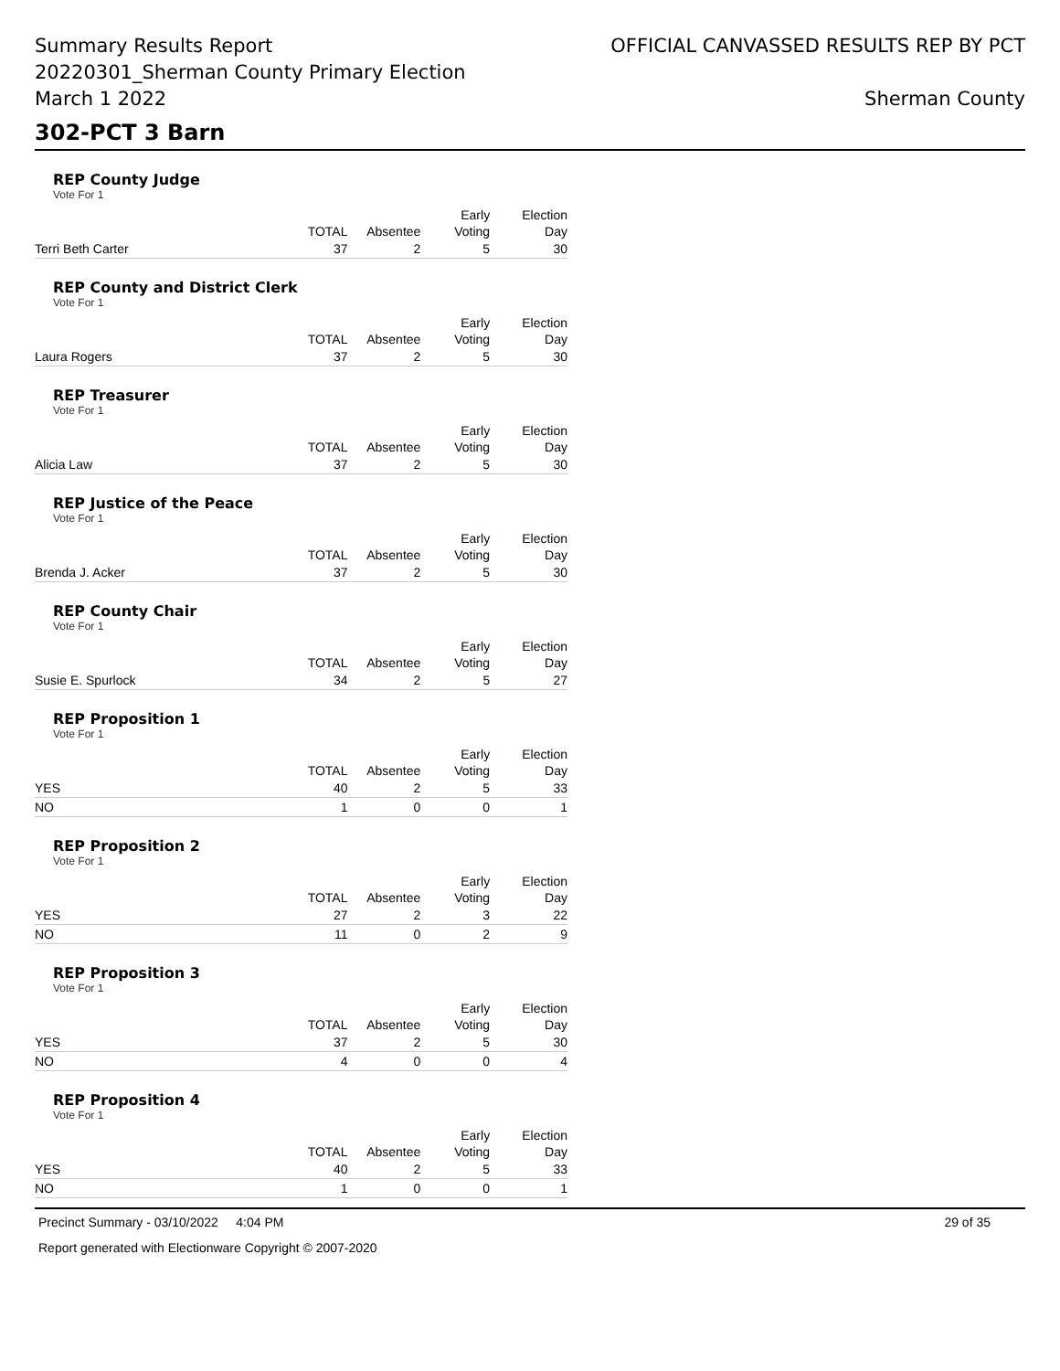Summary Results Report
20220301_Sherman County Primary Election
March 1 2022
OFFICIAL CANVASSED RESULTS REP BY PCT
Sherman County
302-PCT 3 Barn
REP County Judge
Vote For 1
| | TOTAL | Absentee | Early Voting | Election Day |
| --- | --- | --- | --- | --- |
| Terri Beth Carter | 37 | 2 | 5 | 30 |
REP County and District Clerk
Vote For 1
| | TOTAL | Absentee | Early Voting | Election Day |
| --- | --- | --- | --- | --- |
| Laura Rogers | 37 | 2 | 5 | 30 |
REP Treasurer
Vote For 1
| | TOTAL | Absentee | Early Voting | Election Day |
| --- | --- | --- | --- | --- |
| Alicia Law | 37 | 2 | 5 | 30 |
REP Justice of the Peace
Vote For 1
| | TOTAL | Absentee | Early Voting | Election Day |
| --- | --- | --- | --- | --- |
| Brenda J. Acker | 37 | 2 | 5 | 30 |
REP County Chair
Vote For 1
| | TOTAL | Absentee | Early Voting | Election Day |
| --- | --- | --- | --- | --- |
| Susie E. Spurlock | 34 | 2 | 5 | 27 |
REP Proposition 1
Vote For 1
| | TOTAL | Absentee | Early Voting | Election Day |
| --- | --- | --- | --- | --- |
| YES | 40 | 2 | 5 | 33 |
| NO | 1 | 0 | 0 | 1 |
REP Proposition 2
Vote For 1
| | TOTAL | Absentee | Early Voting | Election Day |
| --- | --- | --- | --- | --- |
| YES | 27 | 2 | 3 | 22 |
| NO | 11 | 0 | 2 | 9 |
REP Proposition 3
Vote For 1
| | TOTAL | Absentee | Early Voting | Election Day |
| --- | --- | --- | --- | --- |
| YES | 37 | 2 | 5 | 30 |
| NO | 4 | 0 | 0 | 4 |
REP Proposition 4
Vote For 1
| | TOTAL | Absentee | Early Voting | Election Day |
| --- | --- | --- | --- | --- |
| YES | 40 | 2 | 5 | 33 |
| NO | 1 | 0 | 0 | 1 |
Precinct Summary - 03/10/2022 4:04 PM 29 of 35
Report generated with Electionware Copyright © 2007-2020